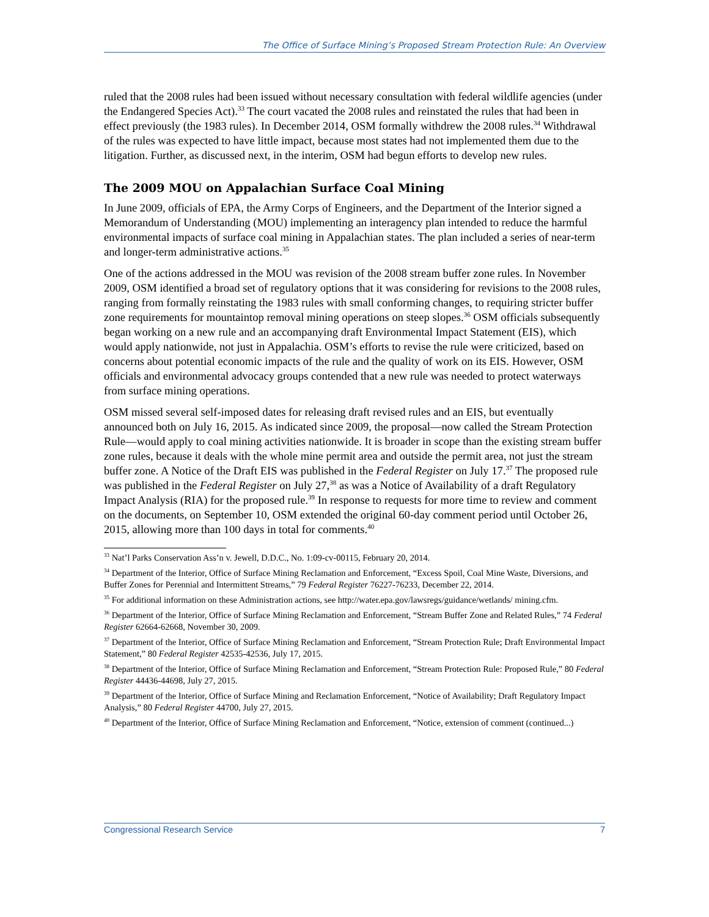The Office of Surface Mining’s Proposed Stream Protection Rule: An Overview
ruled that the 2008 rules had been issued without necessary consultation with federal wildlife agencies (under the Endangered Species Act).<sup>33</sup> The court vacated the 2008 rules and reinstated the rules that had been in effect previously (the 1983 rules). In December 2014, OSM formally withdrew the 2008 rules.<sup>34</sup> Withdrawal of the rules was expected to have little impact, because most states had not implemented them due to the litigation. Further, as discussed next, in the interim, OSM had begun efforts to develop new rules.
The 2009 MOU on Appalachian Surface Coal Mining
In June 2009, officials of EPA, the Army Corps of Engineers, and the Department of the Interior signed a Memorandum of Understanding (MOU) implementing an interagency plan intended to reduce the harmful environmental impacts of surface coal mining in Appalachian states. The plan included a series of near-term and longer-term administrative actions.<sup>35</sup>
One of the actions addressed in the MOU was revision of the 2008 stream buffer zone rules. In November 2009, OSM identified a broad set of regulatory options that it was considering for revisions to the 2008 rules, ranging from formally reinstating the 1983 rules with small conforming changes, to requiring stricter buffer zone requirements for mountaintop removal mining operations on steep slopes.<sup>36</sup> OSM officials subsequently began working on a new rule and an accompanying draft Environmental Impact Statement (EIS), which would apply nationwide, not just in Appalachia. OSM’s efforts to revise the rule were criticized, based on concerns about potential economic impacts of the rule and the quality of work on its EIS. However, OSM officials and environmental advocacy groups contended that a new rule was needed to protect waterways from surface mining operations.
OSM missed several self-imposed dates for releasing draft revised rules and an EIS, but eventually announced both on July 16, 2015. As indicated since 2009, the proposal—now called the Stream Protection Rule—would apply to coal mining activities nationwide. It is broader in scope than the existing stream buffer zone rules, because it deals with the whole mine permit area and outside the permit area, not just the stream buffer zone. A Notice of the Draft EIS was published in the Federal Register on July 17.<sup>37</sup> The proposed rule was published in the Federal Register on July 27,<sup>38</sup> as was a Notice of Availability of a draft Regulatory Impact Analysis (RIA) for the proposed rule.<sup>39</sup> In response to requests for more time to review and comment on the documents, on September 10, OSM extended the original 60-day comment period until October 26, 2015, allowing more than 100 days in total for comments.<sup>40</sup>
<sup>33</sup> Nat’l Parks Conservation Ass’n v. Jewell, D.D.C., No. 1:09-cv-00115, February 20, 2014.
<sup>34</sup> Department of the Interior, Office of Surface Mining Reclamation and Enforcement, “Excess Spoil, Coal Mine Waste, Diversions, and Buffer Zones for Perennial and Intermittent Streams,” 79 Federal Register 76227-76233, December 22, 2014.
<sup>35</sup> For additional information on these Administration actions, see http://water.epa.gov/lawsregs/guidance/wetlands/ mining.cfm.
<sup>36</sup> Department of the Interior, Office of Surface Mining Reclamation and Enforcement, “Stream Buffer Zone and Related Rules,” 74 Federal Register 62664-62668, November 30, 2009.
<sup>37</sup> Department of the Interior, Office of Surface Mining Reclamation and Enforcement, “Stream Protection Rule; Draft Environmental Impact Statement,” 80 Federal Register 42535-42536, July 17, 2015.
<sup>38</sup> Department of the Interior, Office of Surface Mining Reclamation and Enforcement, “Stream Protection Rule: Proposed Rule,” 80 Federal Register 44436-44698, July 27, 2015.
<sup>39</sup> Department of the Interior, Office of Surface Mining and Reclamation Enforcement, “Notice of Availability; Draft Regulatory Impact Analysis,” 80 Federal Register 44700, July 27, 2015.
<sup>40</sup> Department of the Interior, Office of Surface Mining Reclamation and Enforcement, “Notice, extension of comment (continued...)
Congressional Research Service 7